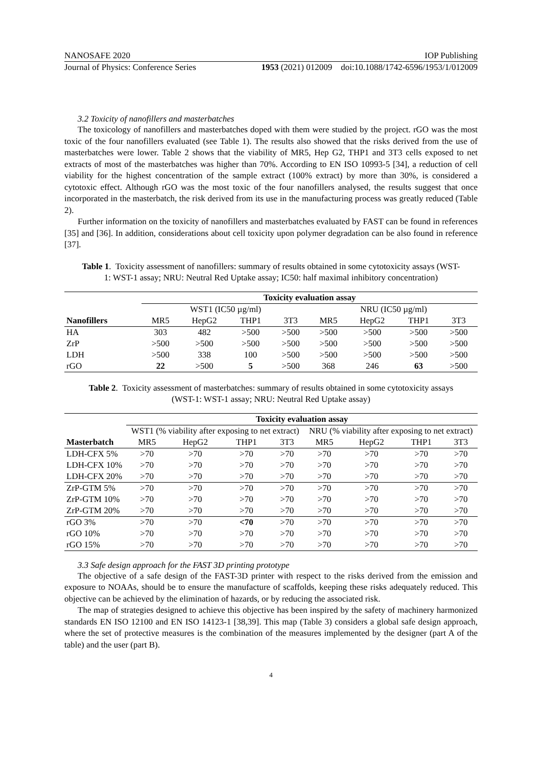NANOSAFE 2020 IOP Publishing
Journal of Physics: Conference Series 1953 (2021) 012009 doi:10.1088/1742-6596/1953/1/012009
3.2 Toxicity of nanofillers and masterbatches
The toxicology of nanofillers and masterbatches doped with them were studied by the project. rGO was the most toxic of the four nanofillers evaluated (see Table 1). The results also showed that the risks derived from the use of masterbatches were lower. Table 2 shows that the viability of MR5, Hep G2, THP1 and 3T3 cells exposed to net extracts of most of the masterbatches was higher than 70%. According to EN ISO 10993-5 [34], a reduction of cell viability for the highest concentration of the sample extract (100% extract) by more than 30%, is considered a cytotoxic effect. Although rGO was the most toxic of the four nanofillers analysed, the results suggest that once incorporated in the masterbatch, the risk derived from its use in the manufacturing process was greatly reduced (Table 2).
Further information on the toxicity of nanofillers and masterbatches evaluated by FAST can be found in references [35] and [36]. In addition, considerations about cell toxicity upon polymer degradation can be also found in reference [37].
Table 1. Toxicity assessment of nanofillers: summary of results obtained in some cytotoxicity assays (WST-1: WST-1 assay; NRU: Neutral Red Uptake assay; IC50: half maximal inhibitory concentration)
| | Toxicity evaluation assay | | | | | | | |
| | WST1 (IC50 µg/ml) | | | | NRU (IC50 µg/ml) | | | |
| Nanofillers | MR5 | HepG2 | THP1 | 3T3 | MR5 | HepG2 | THP1 | 3T3 |
| HA | 303 | 482 | >500 | >500 | >500 | >500 | >500 | >500 |
| ZrP | >500 | >500 | >500 | >500 | >500 | >500 | >500 | >500 |
| LDH | >500 | 338 | 100 | >500 | >500 | >500 | >500 | >500 |
| rGO | 22 | >500 | 5 | >500 | 368 | 246 | 63 | >500 |
Table 2. Toxicity assessment of masterbatches: summary of results obtained in some cytotoxicity assays (WST-1: WST-1 assay; NRU: Neutral Red Uptake assay)
| | Toxicity evaluation assay | | | | | | | |
| | WST1 (% viability after exposing to net extract) | | | | NRU (% viability after exposing to net extract) | | | |
| Masterbatch | MR5 | HepG2 | THP1 | 3T3 | MR5 | HepG2 | THP1 | 3T3 |
| LDH-CFX 5% | >70 | >70 | >70 | >70 | >70 | >70 | >70 | >70 |
| LDH-CFX 10% | >70 | >70 | >70 | >70 | >70 | >70 | >70 | >70 |
| LDH-CFX 20% | >70 | >70 | >70 | >70 | >70 | >70 | >70 | >70 |
| ZrP-GTM 5% | >70 | >70 | >70 | >70 | >70 | >70 | >70 | >70 |
| ZrP-GTM 10% | >70 | >70 | >70 | >70 | >70 | >70 | >70 | >70 |
| ZrP-GTM 20% | >70 | >70 | >70 | >70 | >70 | >70 | >70 | >70 |
| rGO 3% | >70 | >70 | <70 | >70 | >70 | >70 | >70 | >70 |
| rGO 10% | >70 | >70 | >70 | >70 | >70 | >70 | >70 | >70 |
| rGO 15% | >70 | >70 | >70 | >70 | >70 | >70 | >70 | >70 |
3.3 Safe design approach for the FAST 3D printing prototype
The objective of a safe design of the FAST-3D printer with respect to the risks derived from the emission and exposure to NOAAs, should be to ensure the manufacture of scaffolds, keeping these risks adequately reduced. This objective can be achieved by the elimination of hazards, or by reducing the associated risk.
The map of strategies designed to achieve this objective has been inspired by the safety of machinery harmonized standards EN ISO 12100 and EN ISO 14123-1 [38,39]. This map (Table 3) considers a global safe design approach, where the set of protective measures is the combination of the measures implemented by the designer (part A of the table) and the user (part B).
4